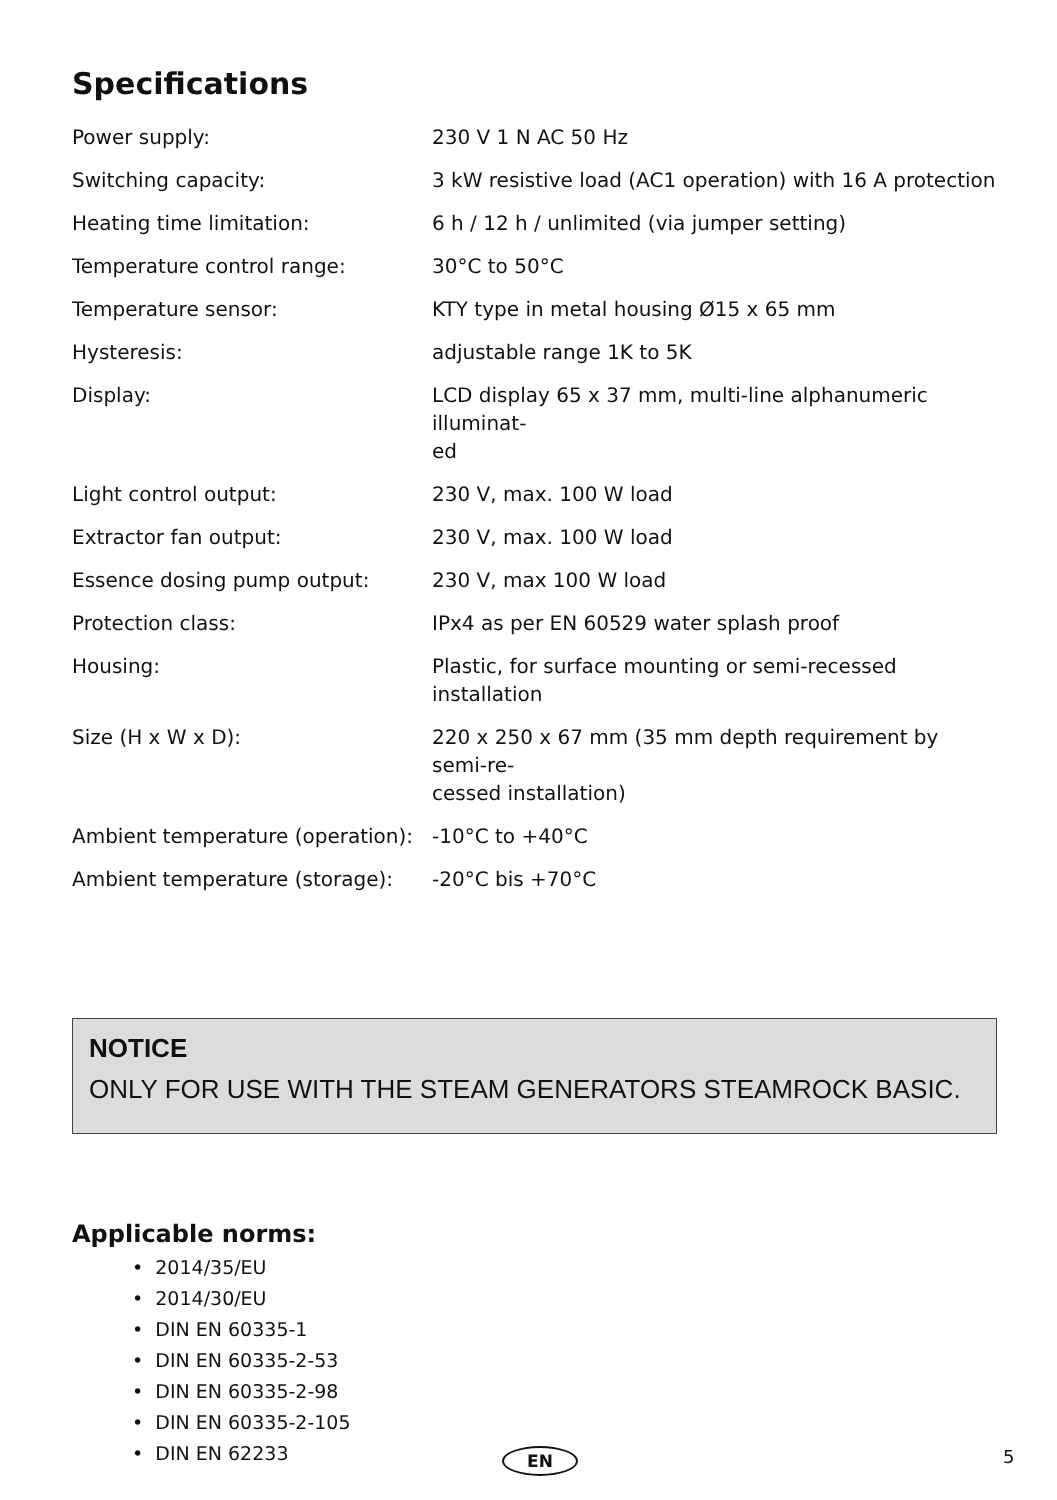Specifications
| Power supply: | 230 V 1 N AC 50 Hz |
| Switching capacity: | 3 kW resistive load (AC1 operation) with 16 A protection |
| Heating time limitation: | 6 h / 12 h / unlimited (via jumper setting) |
| Temperature control range: | 30°C to 50°C |
| Temperature sensor: | KTY type in metal housing Ø15 x 65 mm |
| Hysteresis: | adjustable range 1K to 5K |
| Display: | LCD display 65 x 37 mm, multi-line alphanumeric illuminat- ed |
| Light control output: | 230 V, max. 100 W load |
| Extractor fan output: | 230 V, max. 100 W load |
| Essence dosing pump output: | 230 V, max 100 W load |
| Protection class: | IPx4 as per EN 60529 water splash proof |
| Housing: | Plastic, for surface mounting or semi-recessed installation |
| Size (H x W x D): | 220 x 250 x 67 mm (35 mm depth requirement by semi-re- cessed installation) |
| Ambient temperature (operation): | -10°C to +40°C |
| Ambient temperature (storage): | -20°C bis +70°C |
NOTICE
ONLY FOR USE WITH THE STEAM GENERATORS STEAMROCK BASIC.
Applicable norms:
• 2014/35/EU
• 2014/30/EU
• DIN EN 60335-1
• DIN EN 60335-2-53
• DIN EN 60335-2-98
• DIN EN 60335-2-105
• DIN EN 62233
EN 5